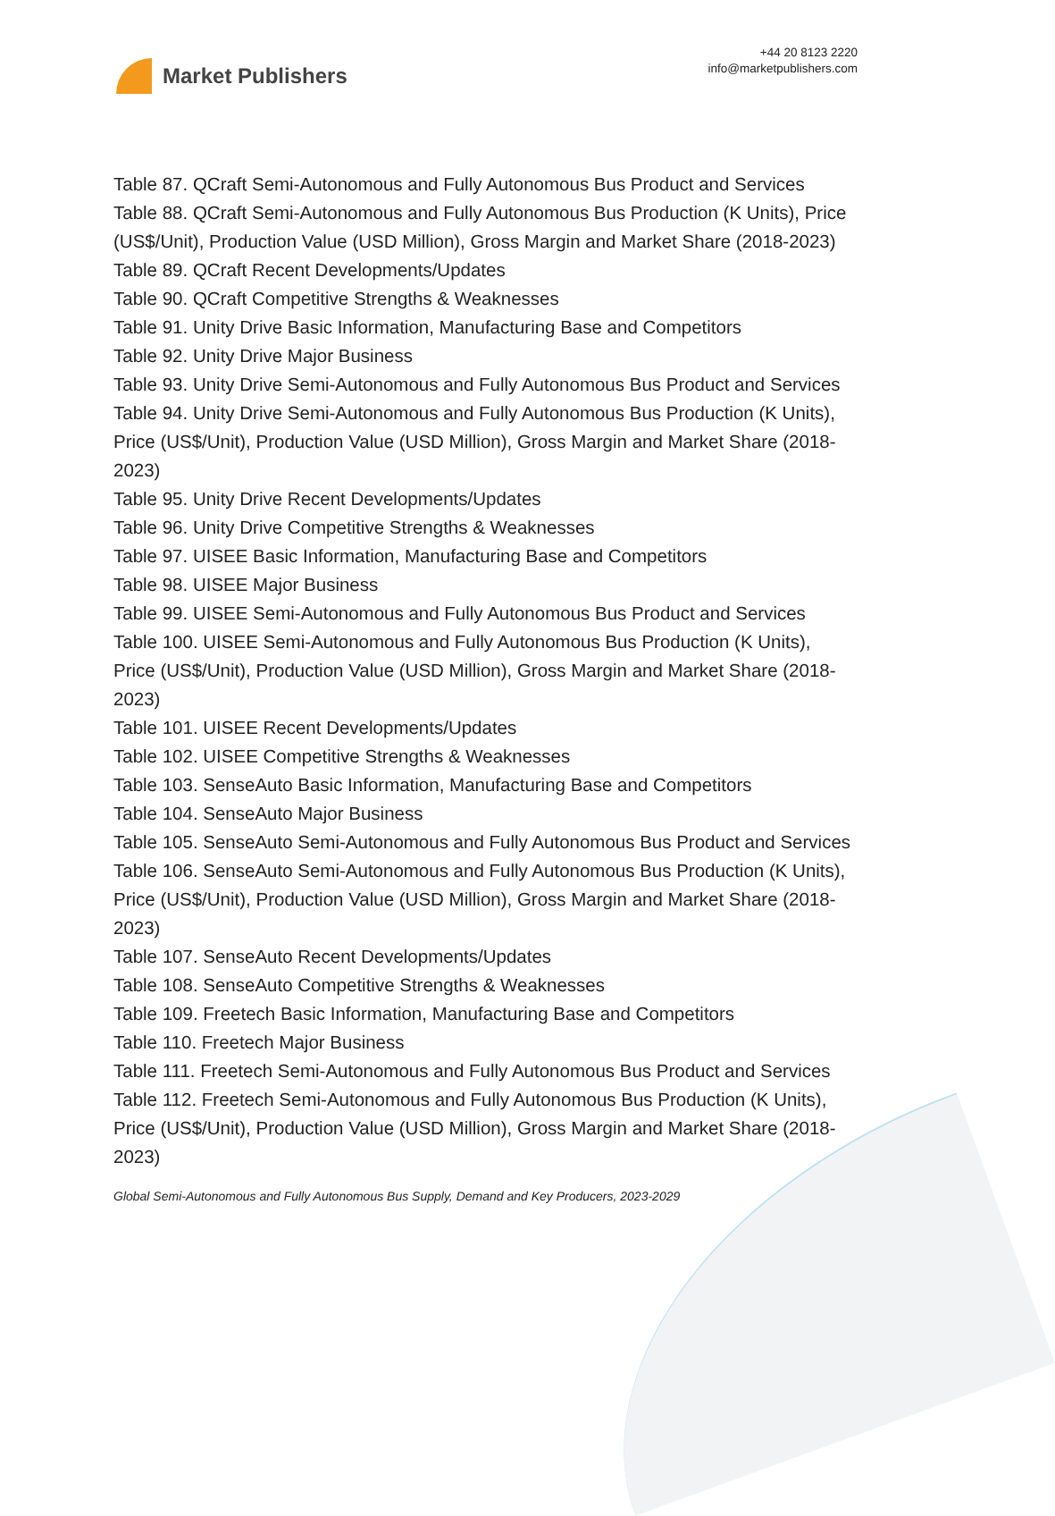Market Publishers
+44 20 8123 2220
info@marketpublishers.com
Table 87. QCraft Semi-Autonomous and Fully Autonomous Bus Product and Services
Table 88. QCraft Semi-Autonomous and Fully Autonomous Bus Production (K Units), Price (US$/Unit), Production Value (USD Million), Gross Margin and Market Share (2018-2023)
Table 89. QCraft Recent Developments/Updates
Table 90. QCraft Competitive Strengths & Weaknesses
Table 91. Unity Drive Basic Information, Manufacturing Base and Competitors
Table 92. Unity Drive Major Business
Table 93. Unity Drive Semi-Autonomous and Fully Autonomous Bus Product and Services
Table 94. Unity Drive Semi-Autonomous and Fully Autonomous Bus Production (K Units), Price (US$/Unit), Production Value (USD Million), Gross Margin and Market Share (2018-2023)
Table 95. Unity Drive Recent Developments/Updates
Table 96. Unity Drive Competitive Strengths & Weaknesses
Table 97. UISEE Basic Information, Manufacturing Base and Competitors
Table 98. UISEE Major Business
Table 99. UISEE Semi-Autonomous and Fully Autonomous Bus Product and Services
Table 100. UISEE Semi-Autonomous and Fully Autonomous Bus Production (K Units), Price (US$/Unit), Production Value (USD Million), Gross Margin and Market Share (2018-2023)
Table 101. UISEE Recent Developments/Updates
Table 102. UISEE Competitive Strengths & Weaknesses
Table 103. SenseAuto Basic Information, Manufacturing Base and Competitors
Table 104. SenseAuto Major Business
Table 105. SenseAuto Semi-Autonomous and Fully Autonomous Bus Product and Services
Table 106. SenseAuto Semi-Autonomous and Fully Autonomous Bus Production (K Units), Price (US$/Unit), Production Value (USD Million), Gross Margin and Market Share (2018-2023)
Table 107. SenseAuto Recent Developments/Updates
Table 108. SenseAuto Competitive Strengths & Weaknesses
Table 109. Freetech Basic Information, Manufacturing Base and Competitors
Table 110. Freetech Major Business
Table 111. Freetech Semi-Autonomous and Fully Autonomous Bus Product and Services
Table 112. Freetech Semi-Autonomous and Fully Autonomous Bus Production (K Units), Price (US$/Unit), Production Value (USD Million), Gross Margin and Market Share (2018-2023)
Global Semi-Autonomous and Fully Autonomous Bus Supply, Demand and Key Producers, 2023-2029